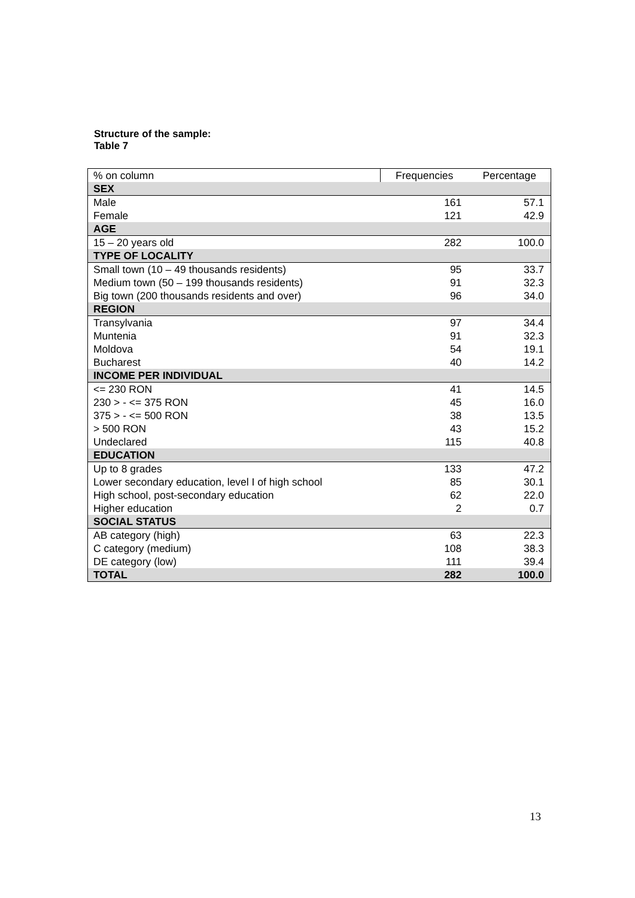Structure of the sample:
Table 7
| % on column | Frequencies | Percentage |
| --- | --- | --- |
| SEX | | |
| Male | 161 | 57.1 |
| Female | 121 | 42.9 |
| AGE | | |
| 15 – 20 years old | 282 | 100.0 |
| TYPE OF LOCALITY | | |
| Small town (10 – 49 thousands residents) | 95 | 33.7 |
| Medium town (50 – 199 thousands residents) | 91 | 32.3 |
| Big town (200 thousands residents and over) | 96 | 34.0 |
| REGION | | |
| Transylvania | 97 | 34.4 |
| Muntenia | 91 | 32.3 |
| Moldova | 54 | 19.1 |
| Bucharest | 40 | 14.2 |
| INCOME PER INDIVIDUAL | | |
| <= 230 RON | 41 | 14.5 |
| 230 > - <= 375 RON | 45 | 16.0 |
| 375 > - <= 500 RON | 38 | 13.5 |
| > 500 RON | 43 | 15.2 |
| Undeclared | 115 | 40.8 |
| EDUCATION | | |
| Up to 8 grades | 133 | 47.2 |
| Lower secondary education, level I of high school | 85 | 30.1 |
| High school, post-secondary education | 62 | 22.0 |
| Higher education | 2 | 0.7 |
| SOCIAL STATUS | | |
| AB category (high) | 63 | 22.3 |
| C category (medium) | 108 | 38.3 |
| DE category (low) | 111 | 39.4 |
| TOTAL | 282 | 100.0 |
13